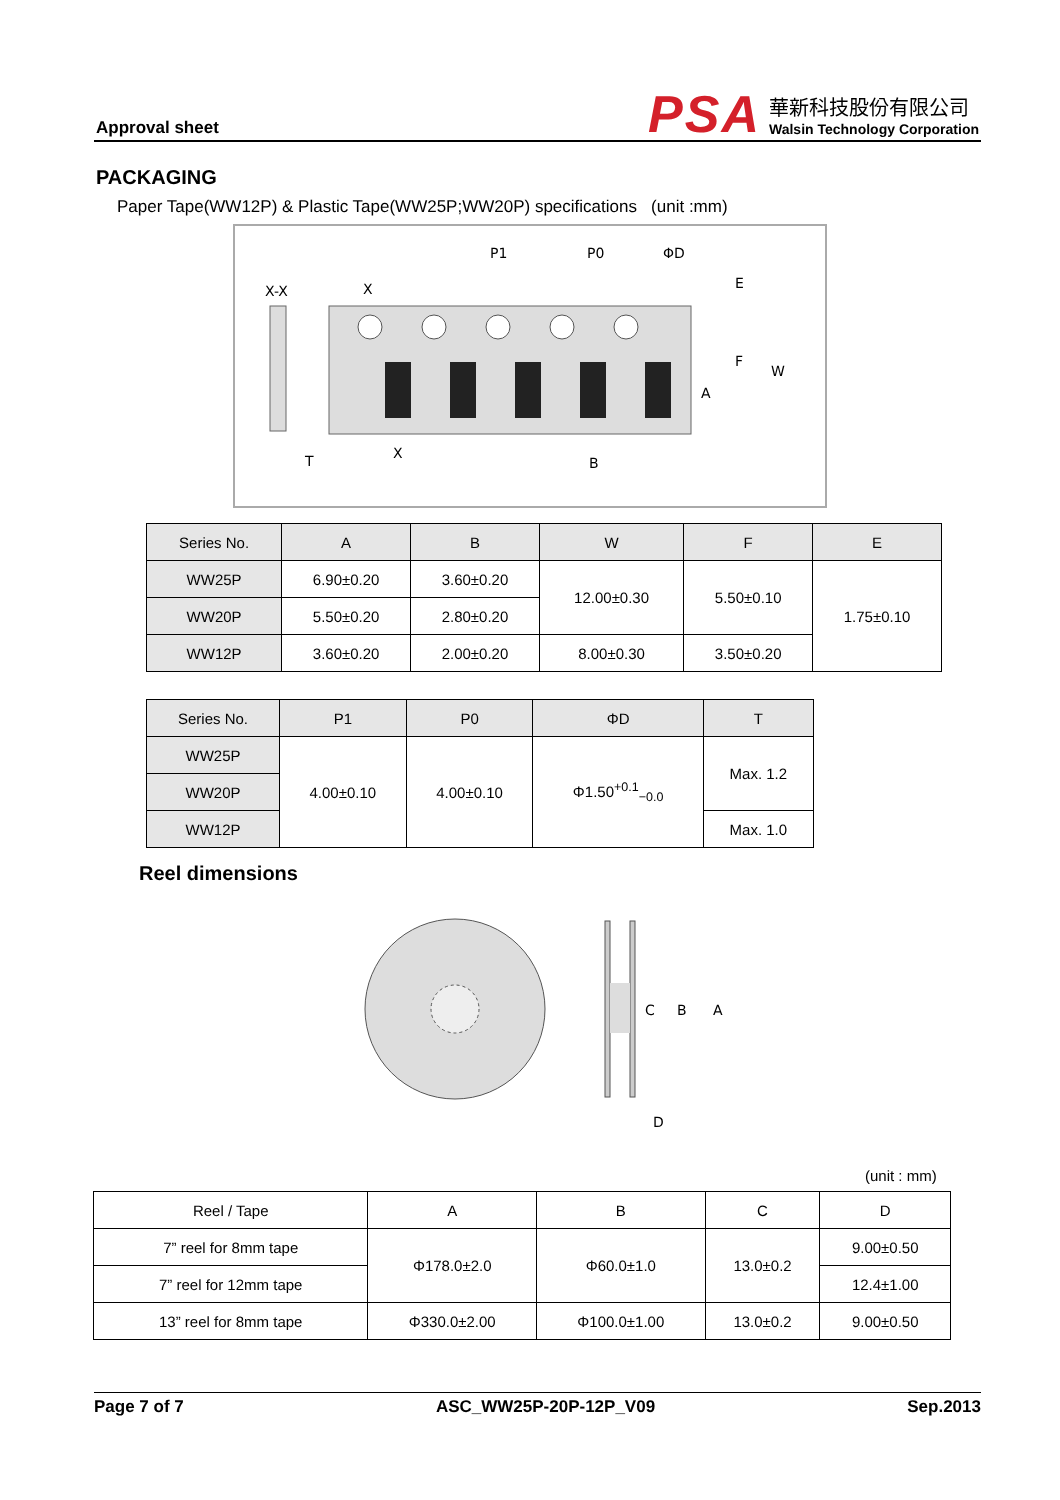Approval sheet
PSA
華新科技股份有限公司
Walsin Technology Corporation
PACKAGING
Paper Tape(WW12P) & Plastic Tape(WW25P;WW20P) specifications (unit :mm)
X-X
X
X
P1
P0
ΦD
E
F
W
A
B
T
| Series No. | A | B | W | F | E |
| --- | --- | --- | --- | --- | --- |
| WW25P | 6.90±0.20 | 3.60±0.20 | 12.00±0.30 | 5.50±0.10 | 1.75±0.10 |
| WW20P | 5.50±0.20 | 2.80±0.20 | | | |
| WW12P | 3.60±0.20 | 2.00±0.20 | 8.00±0.30 | 3.50±0.20 | |
| Series No. | P1 | P0 | ΦD | T |
| --- | --- | --- | --- | --- |
| WW25P | 4.00±0.10 | 4.00±0.10 | Φ1.50<sup>+0.1</sup><sub>−0.0</sub> | Max. 1.2 |
| WW20P | | | | |
| WW12P | | | | Max. 1.0 |
Reel dimensions
C
B
A
D
(unit : mm)
| Reel / Tape | A | B | C | D |
| --- | --- | --- | --- | --- |
| 7” reel for 8mm tape | Φ178.0±2.0 | Φ60.0±1.0 | 13.0±0.2 | 9.00±0.50 |
| 7” reel for 12mm tape | | | | 12.4±1.00 |
| 13” reel for 8mm tape | Φ330.0±2.00 | Φ100.0±1.00 | 13.0±0.2 | 9.00±0.50 |
Page 7 of 7 ASC_WW25P-20P-12P_V09 Sep.2013